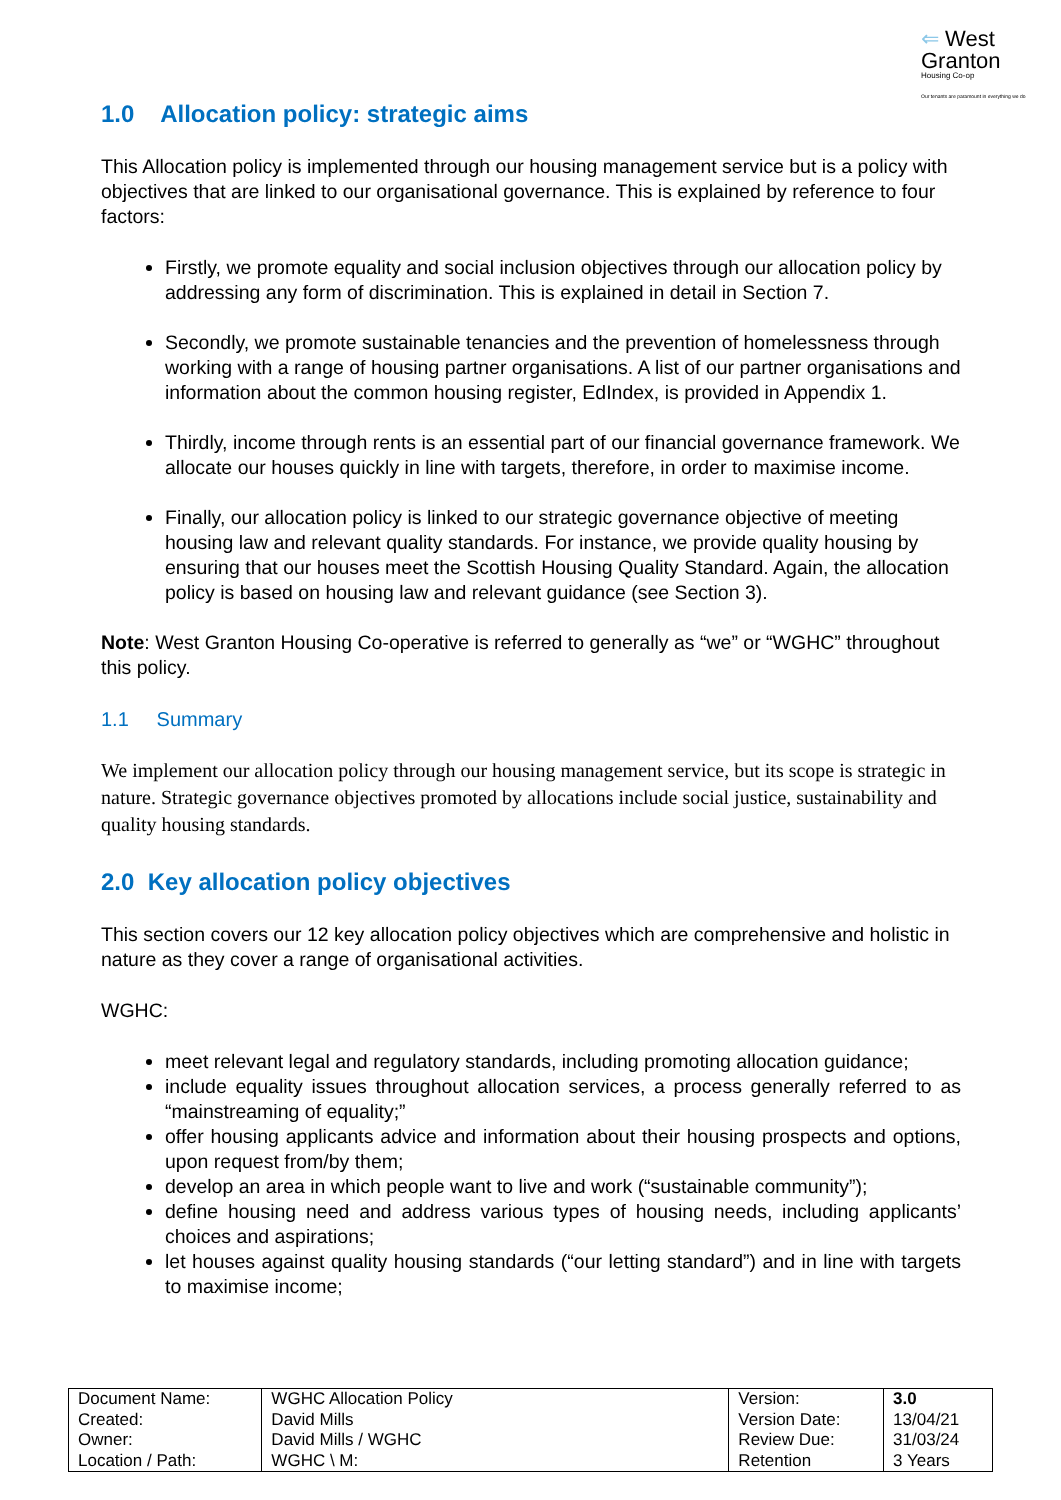⇐ West
Granton
Housing Co-op
Our tenants are paramount in everything we do
1.0 Allocation policy: strategic aims
This Allocation policy is implemented through our housing management service but is a policy with objectives that are linked to our organisational governance. This is explained by reference to four factors:
Firstly, we promote equality and social inclusion objectives through our allocation policy by addressing any form of discrimination. This is explained in detail in Section 7.
Secondly, we promote sustainable tenancies and the prevention of homelessness through working with a range of housing partner organisations. A list of our partner organisations and information about the common housing register, EdIndex, is provided in Appendix 1.
Thirdly, income through rents is an essential part of our financial governance framework. We allocate our houses quickly in line with targets, therefore, in order to maximise income.
Finally, our allocation policy is linked to our strategic governance objective of meeting housing law and relevant quality standards. For instance, we provide quality housing by ensuring that our houses meet the Scottish Housing Quality Standard. Again, the allocation policy is based on housing law and relevant guidance (see Section 3).
Note: West Granton Housing Co-operative is referred to generally as “we” or “WGHC” throughout this policy.
1.1 Summary
We implement our allocation policy through our housing management service, but its scope is strategic in nature. Strategic governance objectives promoted by allocations include social justice, sustainability and quality housing standards.
2.0 Key allocation policy objectives
This section covers our 12 key allocation policy objectives which are comprehensive and holistic in nature as they cover a range of organisational activities.
WGHC:
meet relevant legal and regulatory standards, including promoting allocation guidance;
include equality issues throughout allocation services, a process generally referred to as “mainstreaming of equality;”
offer housing applicants advice and information about their housing prospects and options, upon request from/by them;
develop an area in which people want to live and work (“sustainable community”);
define housing need and address various types of housing needs, including applicants’ choices and aspirations;
let houses against quality housing standards (“our letting standard”) and in line with targets to maximise income;
| Document Name: Created: Owner: Location / Path: | WGHC Allocation Policy David Mills David Mills / WGHC WGHC \ M: | Version: Version Date: Review Due: Retention | 3.0 13/04/21 31/03/24 3 Years |